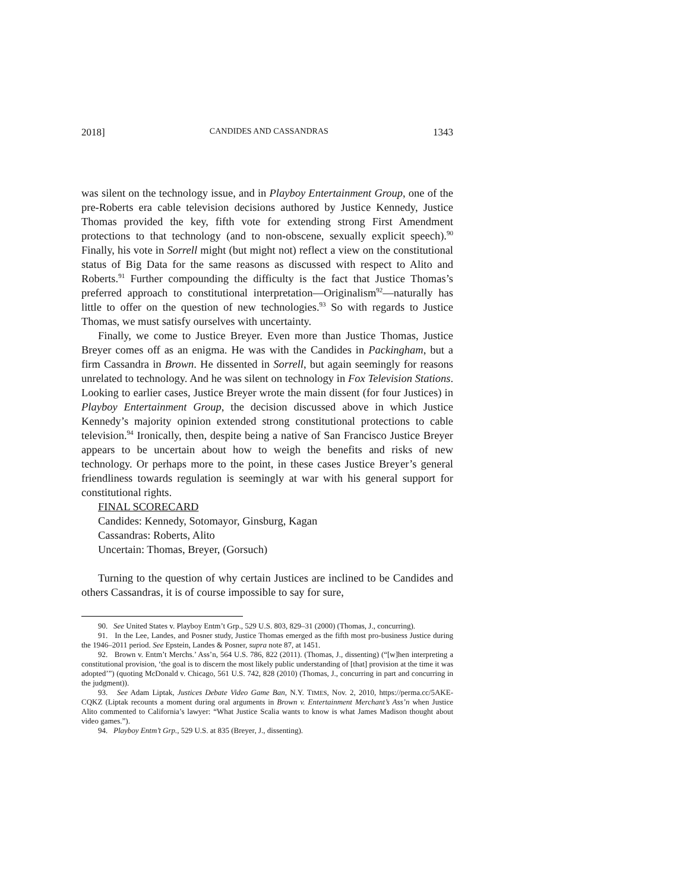2018] CANDIDES AND CASSANDRAS 1343
was silent on the technology issue, and in Playboy Entertainment Group, one of the pre-Roberts era cable television decisions authored by Justice Kennedy, Justice Thomas provided the key, fifth vote for extending strong First Amendment protections to that technology (and to non-obscene, sexually explicit speech).<sup>90</sup> Finally, his vote in Sorrell might (but might not) reflect a view on the constitutional status of Big Data for the same reasons as discussed with respect to Alito and Roberts.<sup>91</sup> Further compounding the difficulty is the fact that Justice Thomas’s preferred approach to constitutional interpretation—Originalism<sup>92</sup>—naturally has little to offer on the question of new technologies.<sup>93</sup> So with regards to Justice Thomas, we must satisfy ourselves with uncertainty.
Finally, we come to Justice Breyer. Even more than Justice Thomas, Justice Breyer comes off as an enigma. He was with the Candides in Packingham, but a firm Cassandra in Brown. He dissented in Sorrell, but again seemingly for reasons unrelated to technology. And he was silent on technology in Fox Television Stations. Looking to earlier cases, Justice Breyer wrote the main dissent (for four Justices) in Playboy Entertainment Group, the decision discussed above in which Justice Kennedy’s majority opinion extended strong constitutional protections to cable television.<sup>94</sup> Ironically, then, despite being a native of San Francisco Justice Breyer appears to be uncertain about how to weigh the benefits and risks of new technology. Or perhaps more to the point, in these cases Justice Breyer’s general friendliness towards regulation is seemingly at war with his general support for constitutional rights.
FINAL SCORECARD
Candides: Kennedy, Sotomayor, Ginsburg, Kagan
Cassandras: Roberts, Alito
Uncertain: Thomas, Breyer, (Gorsuch)
Turning to the question of why certain Justices are inclined to be Candides and others Cassandras, it is of course impossible to say for sure,
90. See United States v. Playboy Entm’t Grp., 529 U.S. 803, 829–31 (2000) (Thomas, J., concurring).
91. In the Lee, Landes, and Posner study, Justice Thomas emerged as the fifth most pro-business Justice during the 1946–2011 period. See Epstein, Landes & Posner, supra note 87, at 1451.
92. Brown v. Entm’t Merchs.’ Ass’n, 564 U.S. 786, 822 (2011). (Thomas, J., dissenting) (“[w]hen interpreting a constitutional provision, ‘the goal is to discern the most likely public understanding of [that] provision at the time it was adopted’”) (quoting McDonald v. Chicago, 561 U.S. 742, 828 (2010) (Thomas, J., concurring in part and concurring in the judgment)).
93. See Adam Liptak, Justices Debate Video Game Ban, N.Y. TIMES, Nov. 2, 2010, https://perma.cc/5AKE-CQKZ (Liptak recounts a moment during oral arguments in Brown v. Entertainment Merchant’s Ass’n when Justice Alito commented to California’s lawyer: “What Justice Scalia wants to know is what James Madison thought about video games.”).
94. Playboy Entm’t Grp., 529 U.S. at 835 (Breyer, J., dissenting).